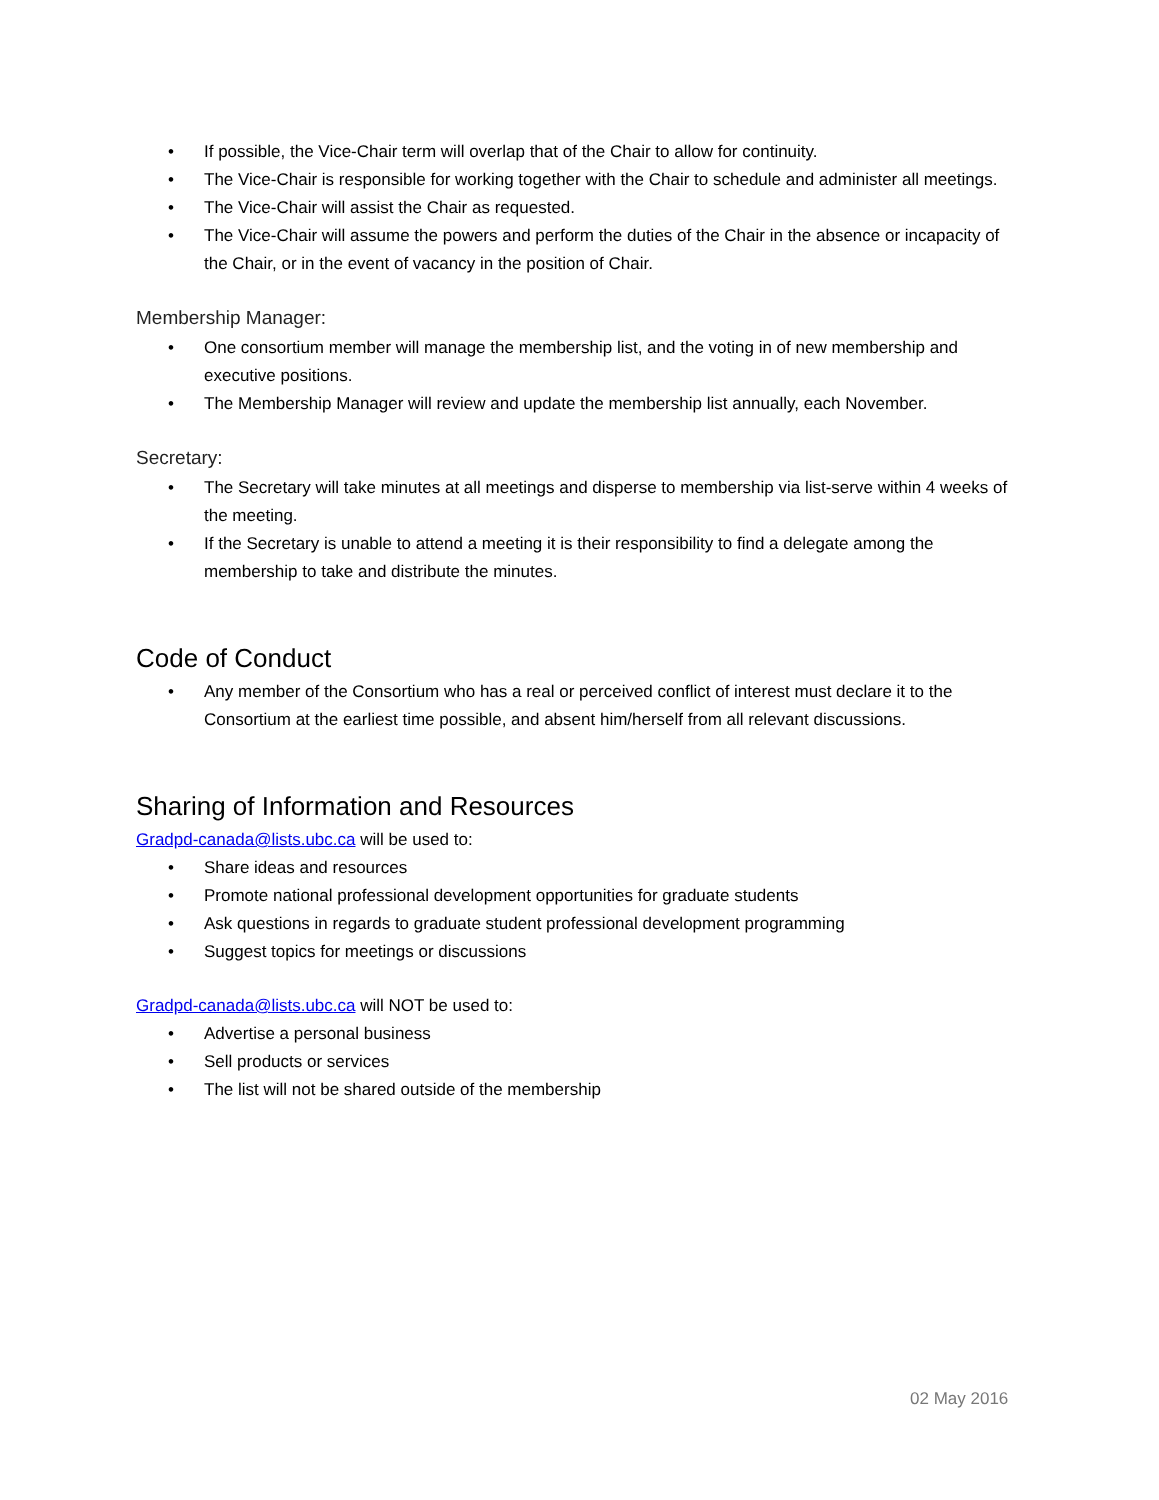• If possible, the Vice-Chair term will overlap that of the Chair to allow for continuity.
• The Vice-Chair is responsible for working together with the Chair to schedule and administer all meetings.
• The Vice-Chair will assist the Chair as requested.
• The Vice-Chair will assume the powers and perform the duties of the Chair in the absence or incapacity of the Chair, or in the event of vacancy in the position of Chair.
Membership Manager:
• One consortium member will manage the membership list, and the voting in of new membership and executive positions.
• The Membership Manager will review and update the membership list annually, each November.
Secretary:
• The Secretary will take minutes at all meetings and disperse to membership via list-serve within 4 weeks of the meeting.
• If the Secretary is unable to attend a meeting it is their responsibility to find a delegate among the membership to take and distribute the minutes.
Code of Conduct
• Any member of the Consortium who has a real or perceived conflict of interest must declare it to the Consortium at the earliest time possible, and absent him/herself from all relevant discussions.
Sharing of Information and Resources
Gradpd-canada@lists.ubc.ca will be used to:
• Share ideas and resources
• Promote national professional development opportunities for graduate students
• Ask questions in regards to graduate student professional development programming
• Suggest topics for meetings or discussions
Gradpd-canada@lists.ubc.ca will NOT be used to:
• Advertise a personal business
• Sell products or services
• The list will not be shared outside of the membership
02 May 2016